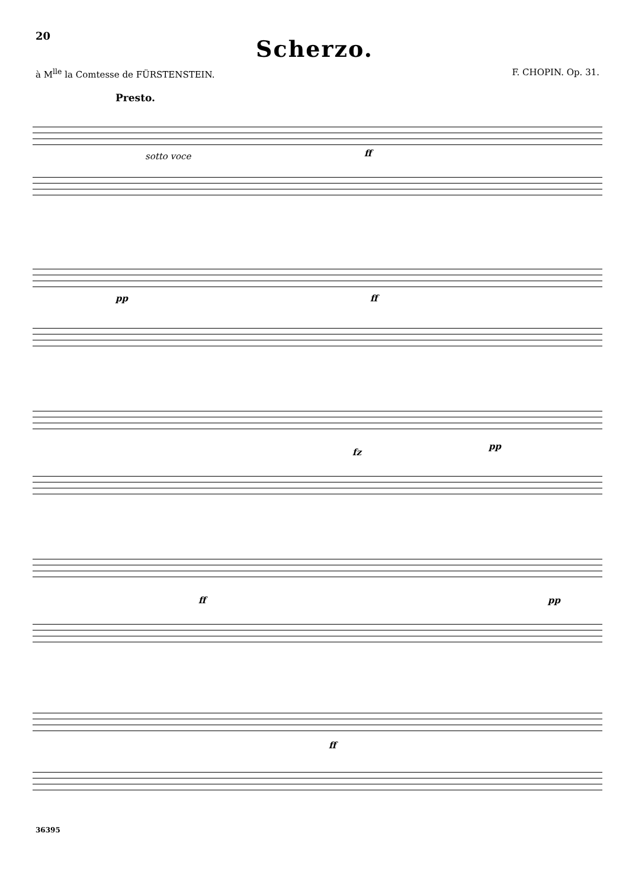20
Scherzo.
à M<sup>lle</sup> la Comtesse de FÜRSTENSTEIN. F. CHOPIN. Op. 31.
Presto.
sotto voce ff
pp ff
fz
pp
ff pp
ff
36395